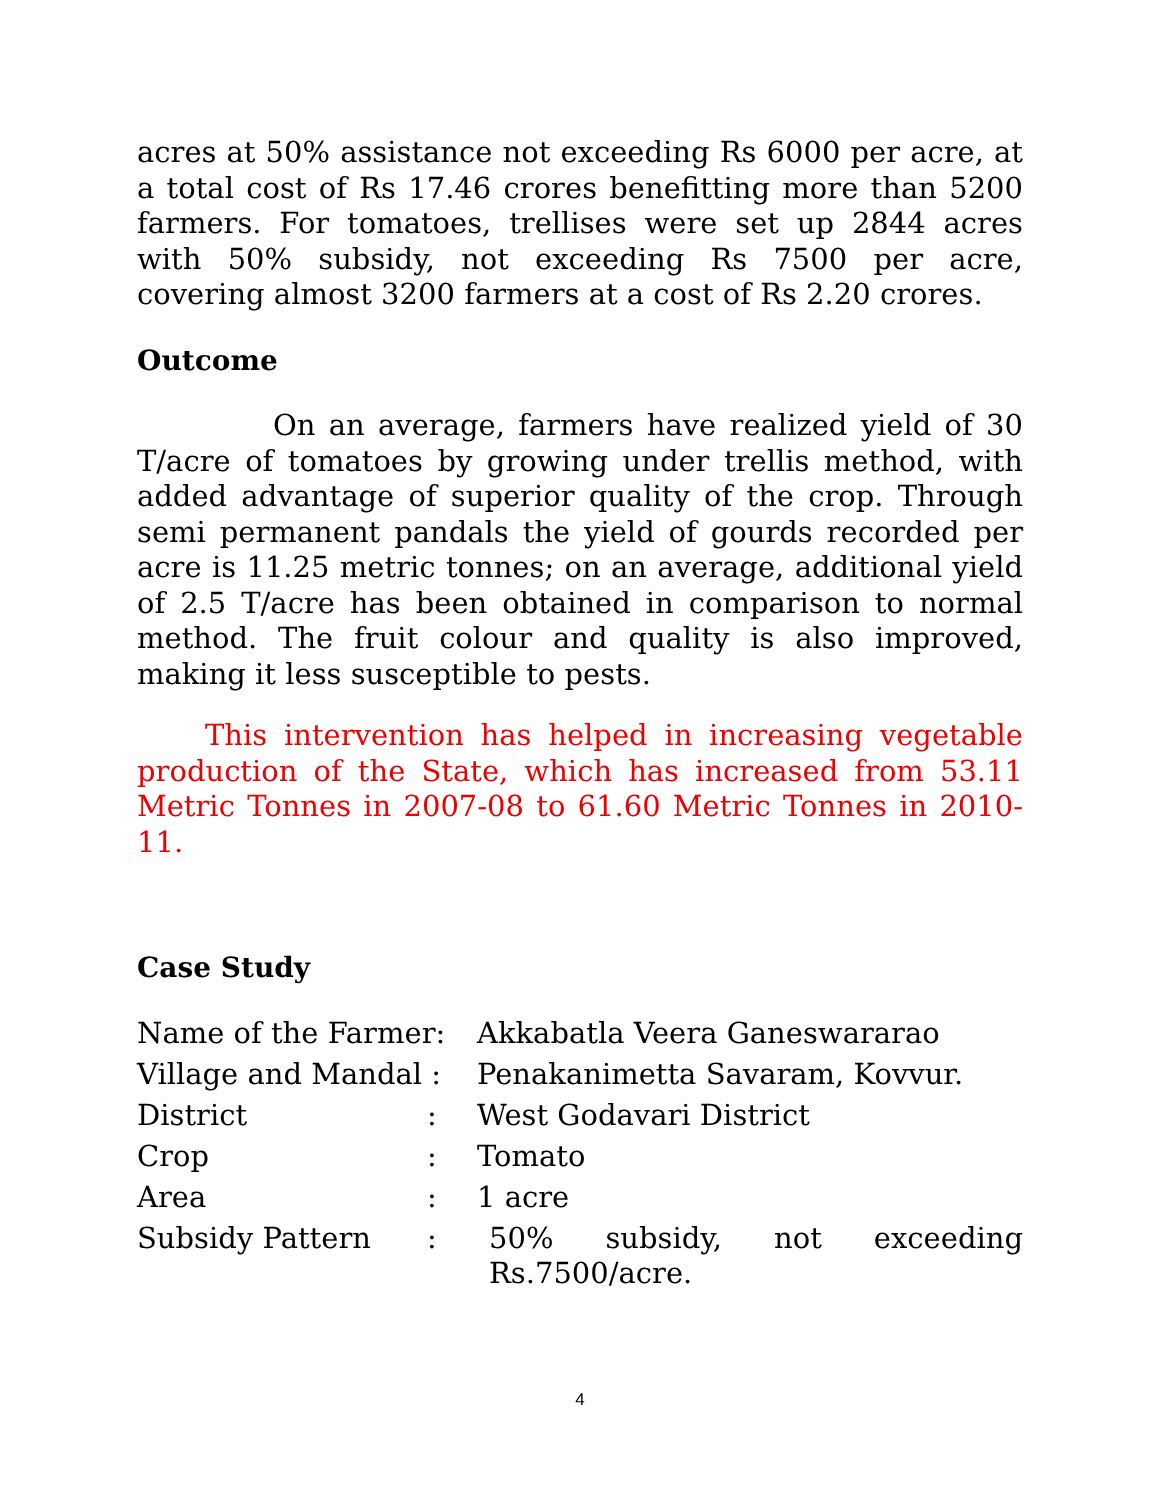acres at 50% assistance not exceeding Rs 6000 per acre, at a total cost of Rs 17.46 crores benefitting more than 5200 farmers. For tomatoes, trellises were set up 2844 acres with 50% subsidy, not exceeding Rs 7500 per acre, covering almost 3200 farmers at a cost of Rs 2.20 crores.
Outcome
On an average, farmers have realized yield of 30 T/acre of tomatoes by growing under trellis method, with added advantage of superior quality of the crop. Through semi permanent pandals the yield of gourds recorded per acre is 11.25 metric tonnes; on an average, additional yield of 2.5 T/acre has been obtained in comparison to normal method. The fruit colour and quality is also improved, making it less susceptible to pests.
This intervention has helped in increasing vegetable production of the State, which has increased from 53.11 Metric Tonnes in 2007-08 to 61.60 Metric Tonnes in 2010-11.
Case Study
Name of the Farmer: Akkabatla Veera Ganeswararao
Village and Mandal :
Penakanimetta Savaram, Kovvur.
District : West Godavari District
Crop : Tomato
Area : 1 acre
Subsidy Pattern : 50% subsidy, not exceeding Rs.7500/acre.
4